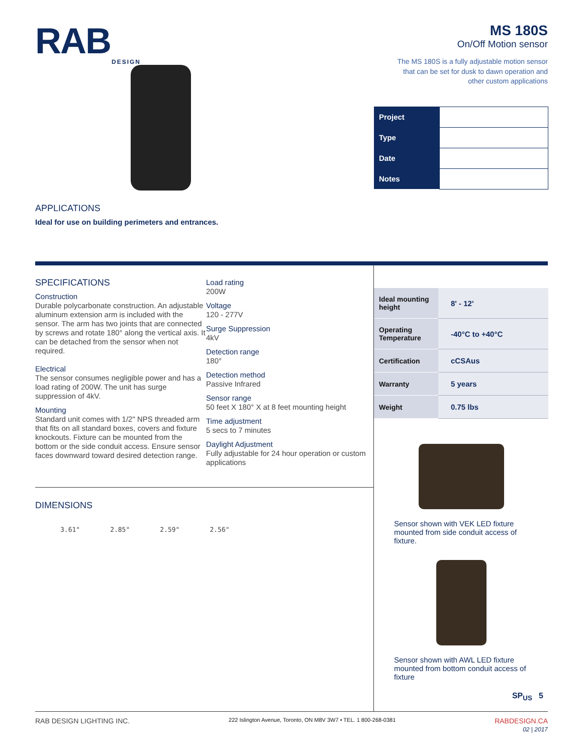RAB
DESIGN
APPLICATIONS
Ideal for use on building perimeters and entrances.
MS 180S
On/Off Motion sensor
The MS 180S is a fully adjustable motion sensor
that can be set for dusk to dawn operation and
other custom applications
| Project | |
| Type | |
| Date | |
| Notes | |
SPECIFICATIONS
Construction
Durable polycarbonate construction. An adjustable aluminum extension arm is included with the sensor. The arm has two joints that are connected by screws and rotate 180° along the vertical axis. It can be detached from the sensor when not required.
Electrical
The sensor consumes negligible power and has a load rating of 200W. The unit has surge suppression of 4kV.
Mounting
Standard unit comes with 1/2" NPS threaded arm that fits on all standard boxes, covers and fixture knockouts. Fixture can be mounted from the bottom or the side conduit access. Ensure sensor faces downward toward desired detection range.
Load rating
200W
Voltage
120 - 277V
Surge Suppression
4kV
Detection range
180°
Detection method
Passive Infrared
Sensor range
50 feet X 180° X at 8 feet mounting height
Time adjustment
5 secs to 7 minutes
Daylight Adjustment
Fully adjustable for 24 hour operation or custom applications
DIMENSIONS
3.61" 2.85" 2.59" 2.56"
| Ideal mounting height | 8' - 12' |
| Operating Temperature | -40°C to +40°C |
| Certification | cCSAus |
| Warranty | 5 years |
| Weight | 0.75 lbs |
Sensor shown with VEK LED fixture mounted from side conduit access of fixture.
Sensor shown with AWL LED fixture mounted from bottom conduit access of fixture
SP<sub>US</sub> 5
RAB DESIGN LIGHTING INC. 222 Islington Avenue, Toronto, ON M8V 3W7 • TEL. 1 800-268-0381 RABDESIGN.CA
02 | 2017